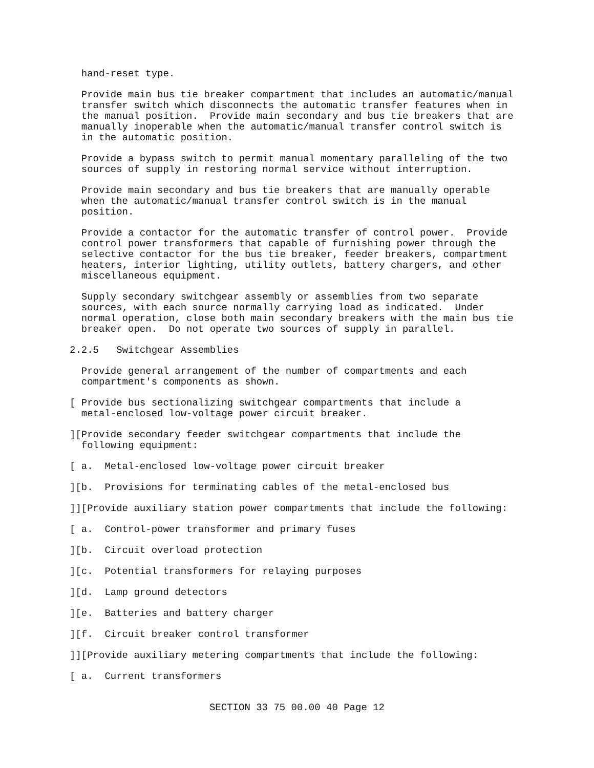hand-reset type.
  Provide main bus tie breaker compartment that includes an automatic/manual
  transfer switch which disconnects the automatic transfer features when in
  the manual position.  Provide main secondary and bus tie breakers that are
  manually inoperable when the automatic/manual transfer control switch is
  in the automatic position.
  Provide a bypass switch to permit manual momentary paralleling of the two
  sources of supply in restoring normal service without interruption.
  Provide main secondary and bus tie breakers that are manually operable
  when the automatic/manual transfer control switch is in the manual
  position.
  Provide a contactor for the automatic transfer of control power.  Provide
  control power transformers that capable of furnishing power through the
  selective contactor for the bus tie breaker, feeder breakers, compartment
  heaters, interior lighting, utility outlets, battery chargers, and other
  miscellaneous equipment.
  Supply secondary switchgear assembly or assemblies from two separate
  sources, with each source normally carrying load as indicated.  Under
  normal operation, close both main secondary breakers with the main bus tie
  breaker open.  Do not operate two sources of supply in parallel.
2.2.5   Switchgear Assemblies
  Provide general arrangement of the number of compartments and each
  compartment's components as shown.
[ Provide bus sectionalizing switchgear compartments that include a
  metal-enclosed low-voltage power circuit breaker.
][Provide secondary feeder switchgear compartments that include the
  following equipment:
[ a.  Metal-enclosed low-voltage power circuit breaker
][b.  Provisions for terminating cables of the metal-enclosed bus
]][Provide auxiliary station power compartments that include the following:
[ a.  Control-power transformer and primary fuses
][b.  Circuit overload protection
][c.  Potential transformers for relaying purposes
][d.  Lamp ground detectors
][e.  Batteries and battery charger
][f.  Circuit breaker control transformer
]][Provide auxiliary metering compartments that include the following:
[ a.  Current transformers
SECTION 33 75 00.00 40 Page 12